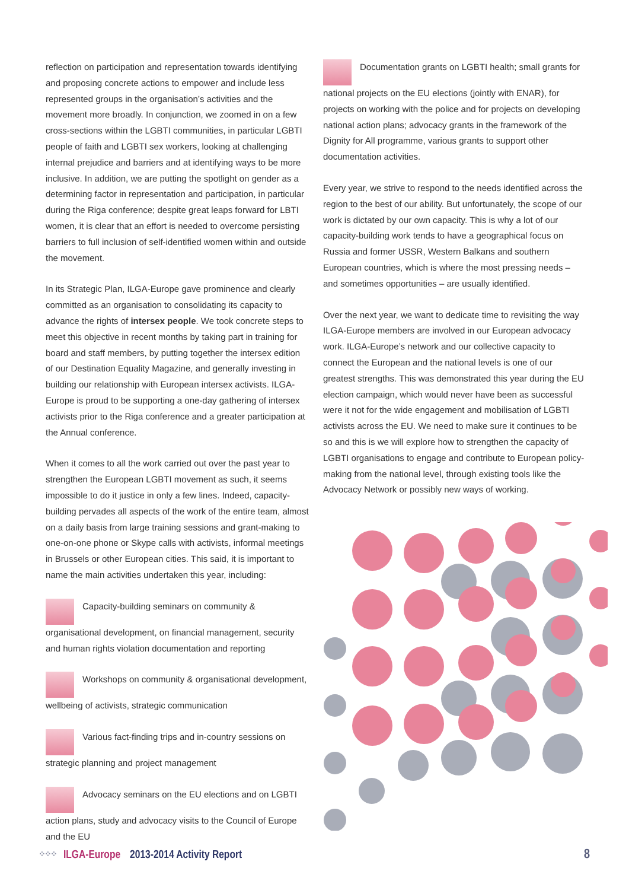reflection on participation and representation towards identifying and proposing concrete actions to empower and include less represented groups in the organisation’s activities and the movement more broadly. In conjunction, we zoomed in on a few cross-sections within the LGBTI communities, in particular LGBTI people of faith and LGBTI sex workers, looking at challenging internal prejudice and barriers and at identifying ways to be more inclusive. In addition, we are putting the spotlight on gender as a determining factor in representation and participation, in particular during the Riga conference; despite great leaps forward for LBTI women, it is clear that an effort is needed to overcome persisting barriers to full inclusion of self-identified women within and outside the movement.
In its Strategic Plan, ILGA-Europe gave prominence and clearly committed as an organisation to consolidating its capacity to advance the rights of intersex people. We took concrete steps to meet this objective in recent months by taking part in training for board and staff members, by putting together the intersex edition of our Destination Equality Magazine, and generally investing in building our relationship with European intersex activists. ILGA-Europe is proud to be supporting a one-day gathering of intersex activists prior to the Riga conference and a greater participation at the Annual conference.
When it comes to all the work carried out over the past year to strengthen the European LGBTI movement as such, it seems impossible to do it justice in only a few lines. Indeed, capacity-building pervades all aspects of the work of the entire team, almost on a daily basis from large training sessions and grant-making to one-on-one phone or Skype calls with activists, informal meetings in Brussels or other European cities. This said, it is important to name the main activities undertaken this year, including:
Capacity-building seminars on community & organisational development, on financial management, security and human rights violation documentation and reporting
Workshops on community & organisational development, wellbeing of activists, strategic communication
Various fact-finding trips and in-country sessions on strategic planning and project management
Advocacy seminars on the EU elections and on LGBTI action plans, study and advocacy visits to the Council of Europe and the EU
Documentation grants on LGBTI health; small grants for national projects on the EU elections (jointly with ENAR), for projects on working with the police and for projects on developing national action plans; advocacy grants in the framework of the Dignity for All programme, various grants to support other documentation activities.
Every year, we strive to respond to the needs identified across the region to the best of our ability. But unfortunately, the scope of our work is dictated by our own capacity. This is why a lot of our capacity-building work tends to have a geographical focus on Russia and former USSR, Western Balkans and southern European countries, which is where the most pressing needs – and sometimes opportunities – are usually identified.
Over the next year, we want to dedicate time to revisiting the way ILGA-Europe members are involved in our European advocacy work. ILGA-Europe’s network and our collective capacity to connect the European and the national levels is one of our greatest strengths. This was demonstrated this year during the EU election campaign, which would never have been as successful were it not for the wide engagement and mobilisation of LGBTI activists across the EU. We need to make sure it continues to be so and this is we will explore how to strengthen the capacity of LGBTI organisations to engage and contribute to European policy-making from the national level, through existing tools like the Advocacy Network or possibly new ways of working.
⁘⁘⁘ ILGA-Europe 2013-2014 Activity Report 8